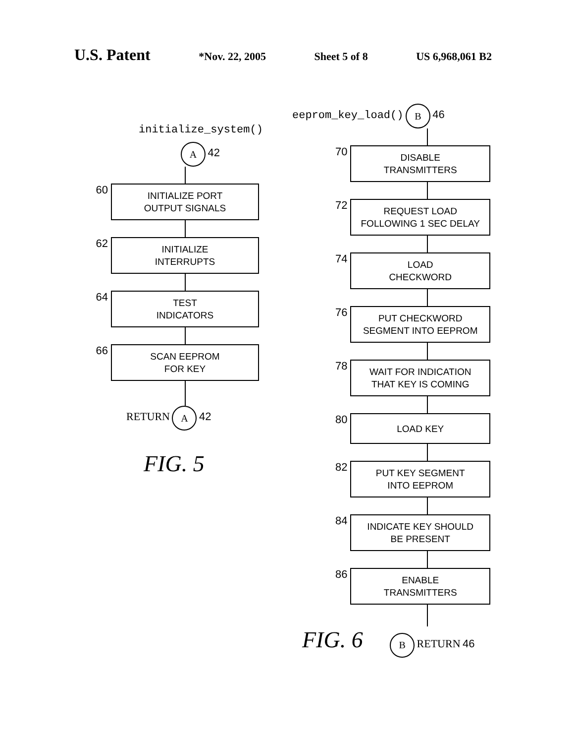U.S. Patent *Nov. 22, 2005 Sheet 5 of 8 US 6,968,061 B2
initialize_system()
A 42
60
INITIALIZE PORT
OUTPUT SIGNALS
62
INITIALIZE
INTERRUPTS
64
TEST
INDICATORS
66
SCAN EEPROM
FOR KEY
RETURN A 42
FIG. 5
eeprom_key_load() B 46
70
DISABLE
TRANSMITTERS
72
REQUEST LOAD
FOLLOWING 1 SEC DELAY
74
LOAD
CHECKWORD
76
PUT CHECKWORD
SEGMENT INTO EEPROM
78
WAIT FOR INDICATION
THAT KEY IS COMING
80
LOAD KEY
82
PUT KEY SEGMENT
INTO EEPROM
84
INDICATE KEY SHOULD
BE PRESENT
86
ENABLE
TRANSMITTERS
FIG. 6 B RETURN 46